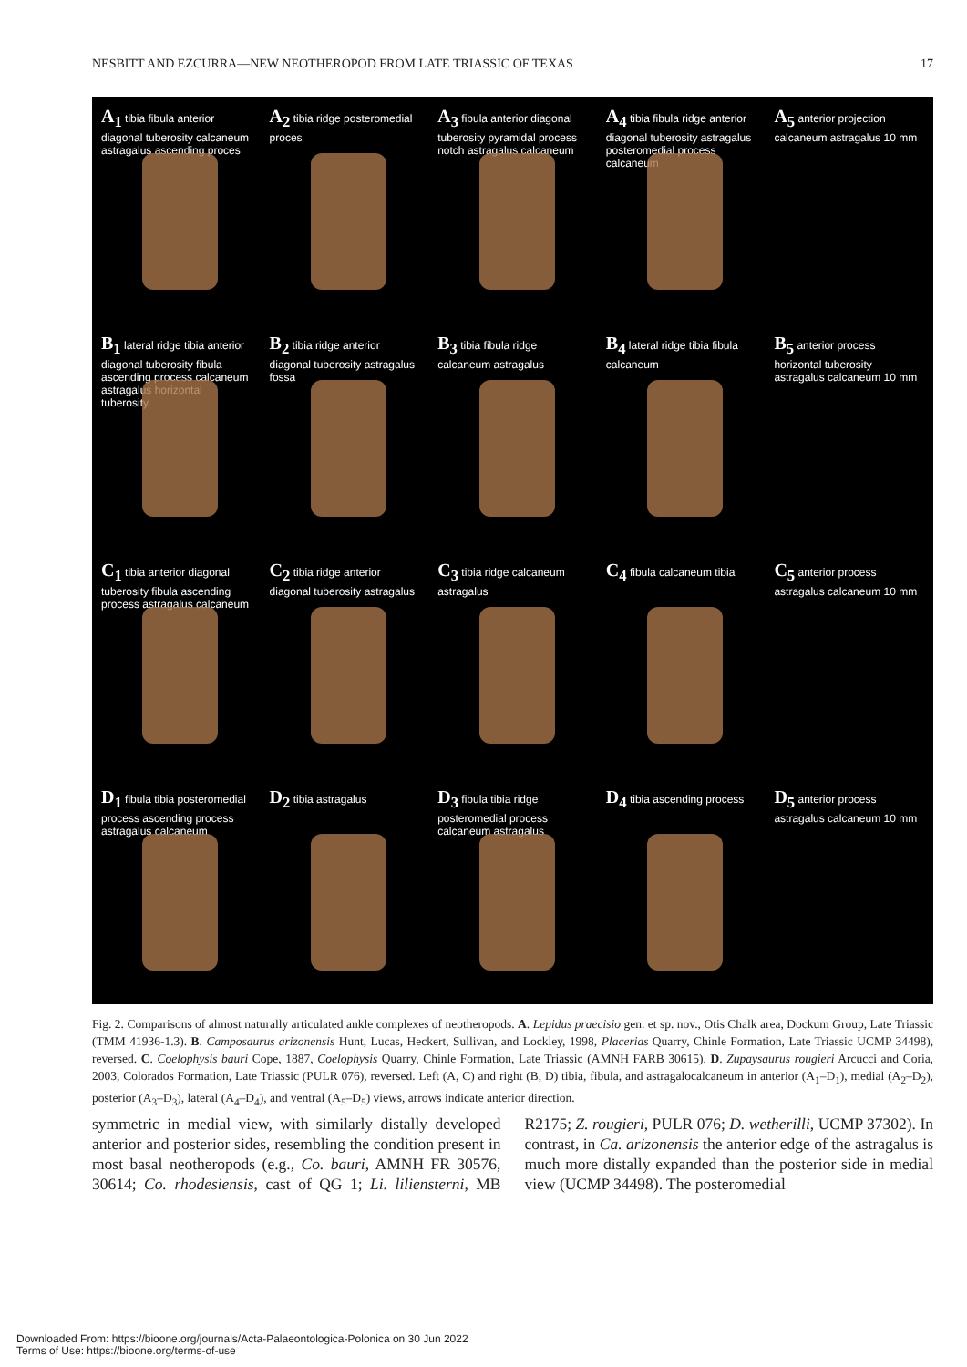NESBITT AND EZCURRA—NEW NEOTHEROPOD FROM LATE TRIASSIC OF TEXAS 17
A<sub>1</sub>
tibia fibula anterior diagonal tuberosity calcaneum astragalus ascending proces
A<sub>2</sub>
tibia ridge posteromedial proces
A<sub>3</sub>
fibula anterior diagonal tuberosity pyramidal process notch astragalus calcaneum
A<sub>4</sub>
tibia fibula ridge anterior diagonal tuberosity astragalus posteromedial process calcaneum
A<sub>5</sub> anterior projection calcaneum astragalus 10 mm
B<sub>1</sub>
lateral ridge tibia anterior diagonal tuberosity fibula ascending process calcaneum astragalus horizontal tuberosity
B<sub>2</sub>
tibia ridge anterior diagonal tuberosity astragalus fossa
B<sub>3</sub>
tibia fibula ridge calcaneum astragalus
B<sub>4</sub>
lateral ridge tibia fibula calcaneum
B<sub>5</sub> anterior process horizontal tuberosity astragalus calcaneum 10 mm
C<sub>1</sub>
tibia anterior diagonal tuberosity fibula ascending process astragalus calcaneum
C<sub>2</sub>
tibia ridge anterior diagonal tuberosity astragalus
C<sub>3</sub>
tibia ridge calcaneum astragalus
C<sub>4</sub>
fibula calcaneum tibia
C<sub>5</sub> anterior process astragalus calcaneum 10 mm
D<sub>1</sub>
fibula tibia posteromedial process ascending process astragalus calcaneum
D<sub>2</sub>
tibia astragalus
D<sub>3</sub>
fibula tibia ridge posteromedial process calcaneum astragalus
D<sub>4</sub>
tibia ascending process
D<sub>5</sub> anterior process astragalus calcaneum 10 mm
Fig. 2. Comparisons of almost naturally articulated ankle complexes of neotheropods. A. Lepidus praecisio gen. et sp. nov., Otis Chalk area, Dockum Group, Late Triassic (TMM 41936-1.3). B. Camposaurus arizonensis Hunt, Lucas, Heckert, Sullivan, and Lockley, 1998, Placerias Quarry, Chinle Formation, Late Triassic UCMP 34498), reversed. C. Coelophysis bauri Cope, 1887, Coelophysis Quarry, Chinle Formation, Late Triassic (AMNH FARB 30615). D. Zupaysaurus rougieri Arcucci and Coria, 2003, Colorados Formation, Late Triassic (PULR 076), reversed. Left (A, C) and right (B, D) tibia, fibula, and astragalocalcaneum in anterior (A<sub>1</sub>–D<sub>1</sub>), medial (A<sub>2</sub>–D<sub>2</sub>), posterior (A<sub>3</sub>–D<sub>3</sub>), lateral (A<sub>4</sub>–D<sub>4</sub>), and ventral (A<sub>5</sub>–D<sub>5</sub>) views, arrows indicate anterior direction.
symmetric in medial view, with similarly distally developed anterior and posterior sides, resembling the condition present in most basal neotheropods (e.g., Co. bauri, AMNH FR 30576, 30614; Co. rhodesiensis, cast of QG 1; Li. liliensterni, MB R2175; Z. rougieri, PULR 076; D. wetherilli, UCMP 37302). In contrast, in Ca. arizonensis the anterior edge of the astragalus is much more distally expanded than the posterior side in medial view (UCMP 34498). The posteromedial
Downloaded From: https://bioone.org/journals/Acta-Palaeontologica-Polonica on 30 Jun 2022
Terms of Use: https://bioone.org/terms-of-use